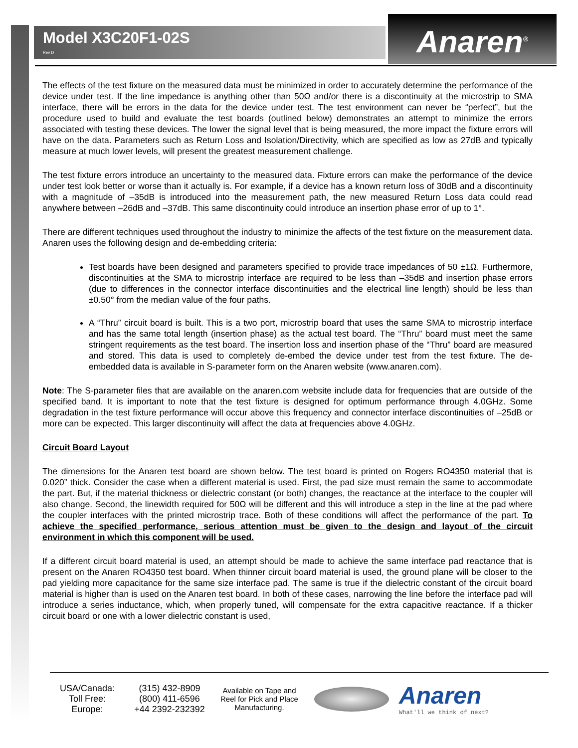Model X3C20F1-02S
Rev D
Anaren<sup>®</sup>
The effects of the test fixture on the measured data must be minimized in order to accurately determine the performance of the device under test. If the line impedance is anything other than 50Ω and/or there is a discontinuity at the microstrip to SMA interface, there will be errors in the data for the device under test. The test environment can never be “perfect”, but the procedure used to build and evaluate the test boards (outlined below) demonstrates an attempt to minimize the errors associated with testing these devices. The lower the signal level that is being measured, the more impact the fixture errors will have on the data. Parameters such as Return Loss and Isolation/Directivity, which are specified as low as 27dB and typically measure at much lower levels, will present the greatest measurement challenge.
The test fixture errors introduce an uncertainty to the measured data. Fixture errors can make the performance of the device under test look better or worse than it actually is. For example, if a device has a known return loss of 30dB and a discontinuity with a magnitude of –35dB is introduced into the measurement path, the new measured Return Loss data could read anywhere between –26dB and –37dB. This same discontinuity could introduce an insertion phase error of up to 1°.
There are different techniques used throughout the industry to minimize the affects of the test fixture on the measurement data. Anaren uses the following design and de-embedding criteria:
Test boards have been designed and parameters specified to provide trace impedances of 50 ±1Ω. Furthermore, discontinuities at the SMA to microstrip interface are required to be less than –35dB and insertion phase errors (due to differences in the connector interface discontinuities and the electrical line length) should be less than ±0.50° from the median value of the four paths.
A “Thru” circuit board is built. This is a two port, microstrip board that uses the same SMA to microstrip interface and has the same total length (insertion phase) as the actual test board. The “Thru” board must meet the same stringent requirements as the test board. The insertion loss and insertion phase of the “Thru” board are measured and stored. This data is used to completely de-embed the device under test from the test fixture. The de-embedded data is available in S-parameter form on the Anaren website (www.anaren.com).
Note: The S-parameter files that are available on the anaren.com website include data for frequencies that are outside of the specified band. It is important to note that the test fixture is designed for optimum performance through 4.0GHz. Some degradation in the test fixture performance will occur above this frequency and connector interface discontinuities of –25dB or more can be expected. This larger discontinuity will affect the data at frequencies above 4.0GHz.
Circuit Board Layout
The dimensions for the Anaren test board are shown below. The test board is printed on Rogers RO4350 material that is 0.020” thick. Consider the case when a different material is used. First, the pad size must remain the same to accommodate the part. But, if the material thickness or dielectric constant (or both) changes, the reactance at the interface to the coupler will also change. Second, the linewidth required for 50Ω will be different and this will introduce a step in the line at the pad where the coupler interfaces with the printed microstrip trace. Both of these conditions will affect the performance of the part. To achieve the specified performance, serious attention must be given to the design and layout of the circuit environment in which this component will be used.
If a different circuit board material is used, an attempt should be made to achieve the same interface pad reactance that is present on the Anaren RO4350 test board. When thinner circuit board material is used, the ground plane will be closer to the pad yielding more capacitance for the same size interface pad. The same is true if the dielectric constant of the circuit board material is higher than is used on the Anaren test board. In both of these cases, narrowing the line before the interface pad will introduce a series inductance, which, when properly tuned, will compensate for the extra capacitive reactance. If a thicker circuit board or one with a lower dielectric constant is used,
USA/Canada:
Toll Free:
Europe:
(315) 432-8909
(800) 411-6596
+44 2392-232392
Available on Tape and Reel for Pick and Place Manufacturing.
Anaren
What'll we think of next?